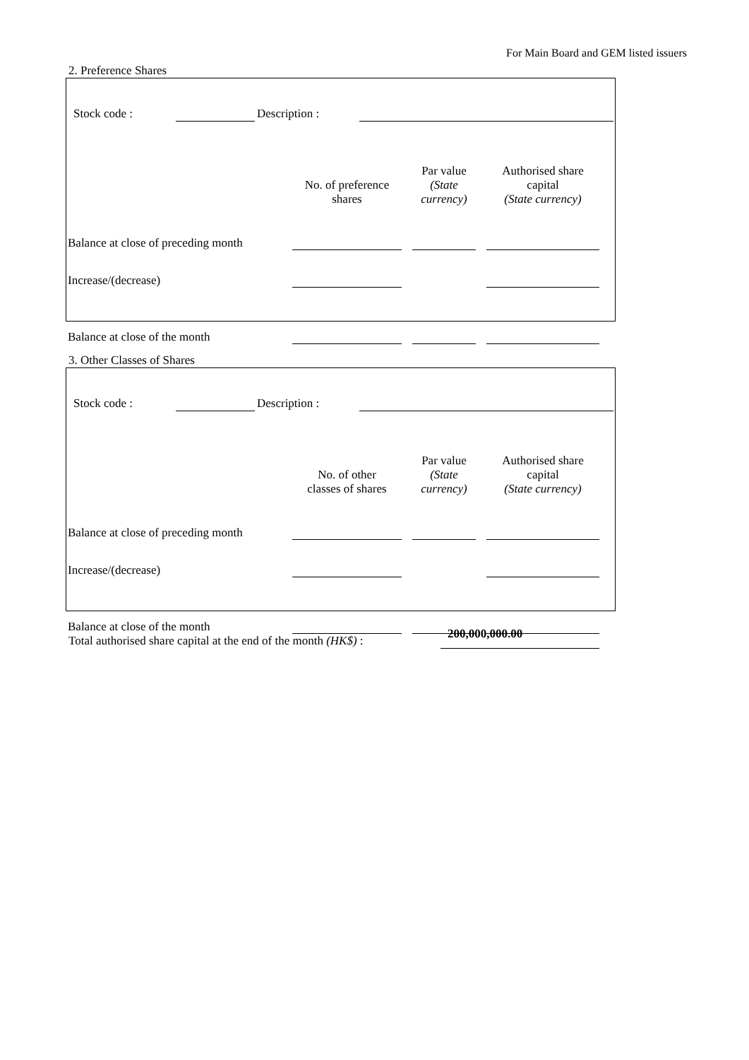For Main Board and GEM listed issuers
2. Preference Shares
| Stock code : | | Description : | | |
| | No. of preference shares | | Par value (State currency) | | Authorised share capital (State currency) | |
| Balance at close of preceding month | | | | | | |
| Increase/(decrease) | | | | | | |
| Balance at close of the month | | | | | | |
3. Other Classes of Shares
| Stock code : | | Description : | | |
| | No. of other classes of shares | | Par value (State currency) | | Authorised share capital (State currency) | |
| Balance at close of preceding month | | | | | | |
| Increase/(decrease) | | | | | | |
| Balance at close of the month | | | | | | |
| Total authorised share capital at the end of the month (HK$) : | 200,000,000.00 |